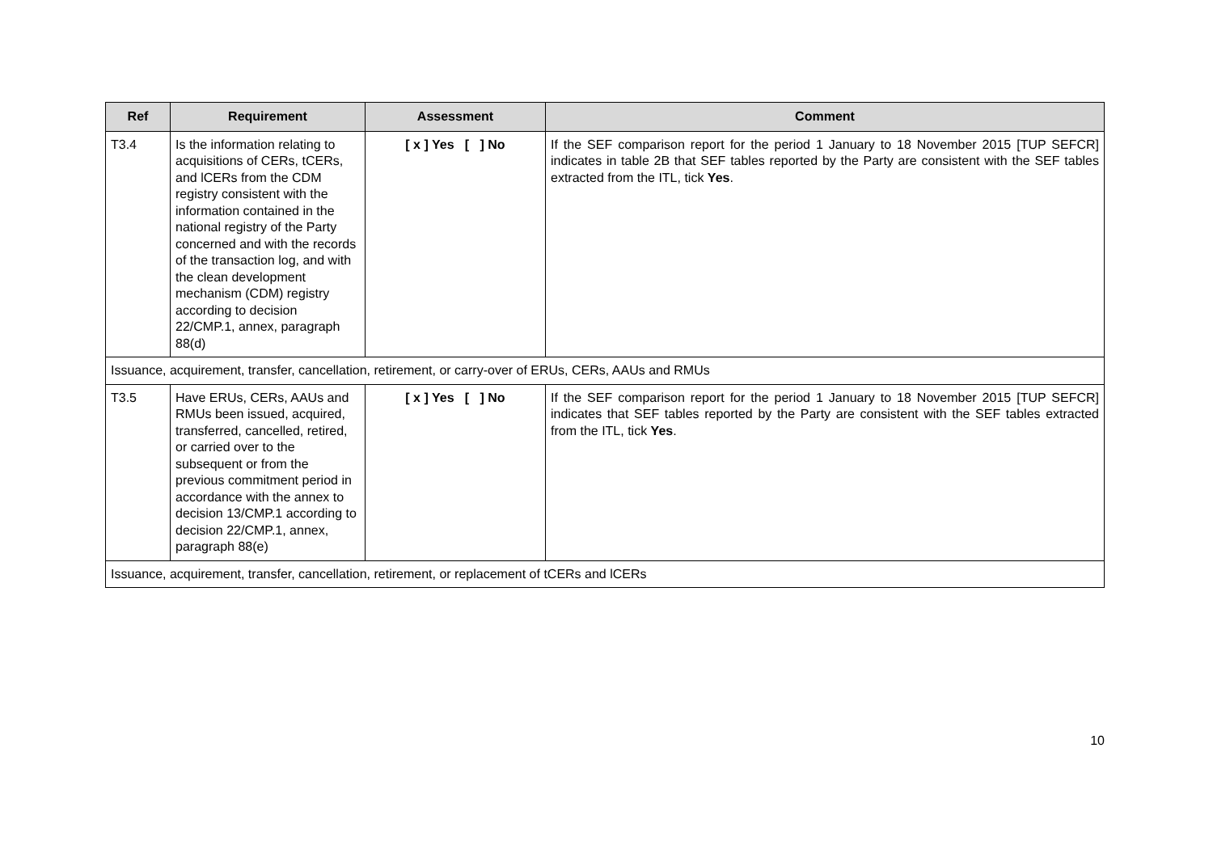| Ref | Requirement | Assessment | Comment |
| --- | --- | --- | --- |
| T3.4 | Is the information relating to acquisitions of CERs, tCERs, and lCERs from the CDM registry consistent with the information contained in the national registry of the Party concerned and with the records of the transaction log, and with the clean development mechanism (CDM) registry according to decision 22/CMP.1, annex, paragraph 88(d) | [ x ] Yes [ ] No | If the SEF comparison report for the period 1 January to 18 November 2015 [TUP SEFCR] indicates in table 2B that SEF tables reported by the Party are consistent with the SEF tables extracted from the ITL, tick Yes . |
| Issuance, acquirement, transfer, cancellation, retirement, or carry-over of ERUs, CERs, AAUs and RMUs | | | |
| T3.5 | Have ERUs, CERs, AAUs and RMUs been issued, acquired, transferred, cancelled, retired, or carried over to the subsequent or from the previous commitment period in accordance with the annex to decision 13/CMP.1 according to decision 22/CMP.1, annex, paragraph 88(e) | [ x ] Yes [ ] No | If the SEF comparison report for the period 1 January to 18 November 2015 [TUP SEFCR] indicates that SEF tables reported by the Party are consistent with the SEF tables extracted from the ITL, tick Yes . |
| Issuance, acquirement, transfer, cancellation, retirement, or replacement of tCERs and lCERs | | | |
10